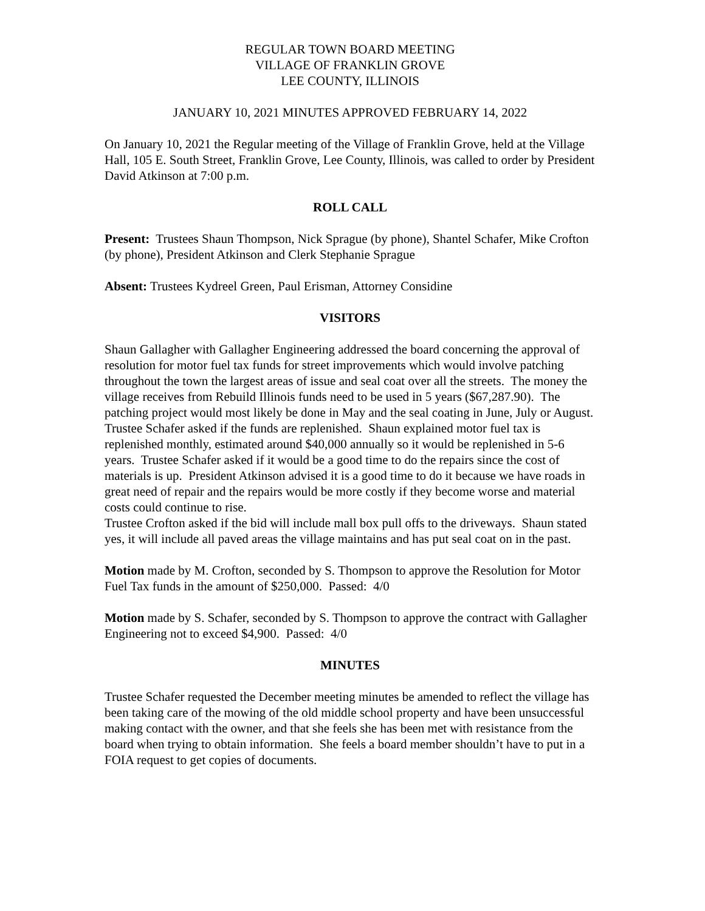REGULAR TOWN BOARD MEETING
VILLAGE OF FRANKLIN GROVE
LEE COUNTY, ILLINOIS
JANUARY 10, 2021 MINUTES APPROVED FEBRUARY 14, 2022
On January 10, 2021 the Regular meeting of the Village of Franklin Grove, held at the Village Hall, 105 E. South Street, Franklin Grove, Lee County, Illinois, was called to order by President David Atkinson at 7:00 p.m.
ROLL CALL
Present: Trustees Shaun Thompson, Nick Sprague (by phone), Shantel Schafer, Mike Crofton (by phone), President Atkinson and Clerk Stephanie Sprague
Absent: Trustees Kydreel Green, Paul Erisman, Attorney Considine
VISITORS
Shaun Gallagher with Gallagher Engineering addressed the board concerning the approval of resolution for motor fuel tax funds for street improvements which would involve patching throughout the town the largest areas of issue and seal coat over all the streets. The money the village receives from Rebuild Illinois funds need to be used in 5 years ($67,287.90). The patching project would most likely be done in May and the seal coating in June, July or August.
Trustee Schafer asked if the funds are replenished. Shaun explained motor fuel tax is replenished monthly, estimated around $40,000 annually so it would be replenished in 5-6 years. Trustee Schafer asked if it would be a good time to do the repairs since the cost of materials is up. President Atkinson advised it is a good time to do it because we have roads in great need of repair and the repairs would be more costly if they become worse and material costs could continue to rise.
Trustee Crofton asked if the bid will include mall box pull offs to the driveways. Shaun stated yes, it will include all paved areas the village maintains and has put seal coat on in the past.
Motion made by M. Crofton, seconded by S. Thompson to approve the Resolution for Motor Fuel Tax funds in the amount of $250,000. Passed: 4/0
Motion made by S. Schafer, seconded by S. Thompson to approve the contract with Gallagher Engineering not to exceed $4,900. Passed: 4/0
MINUTES
Trustee Schafer requested the December meeting minutes be amended to reflect the village has been taking care of the mowing of the old middle school property and have been unsuccessful making contact with the owner, and that she feels she has been met with resistance from the board when trying to obtain information. She feels a board member shouldn’t have to put in a FOIA request to get copies of documents.